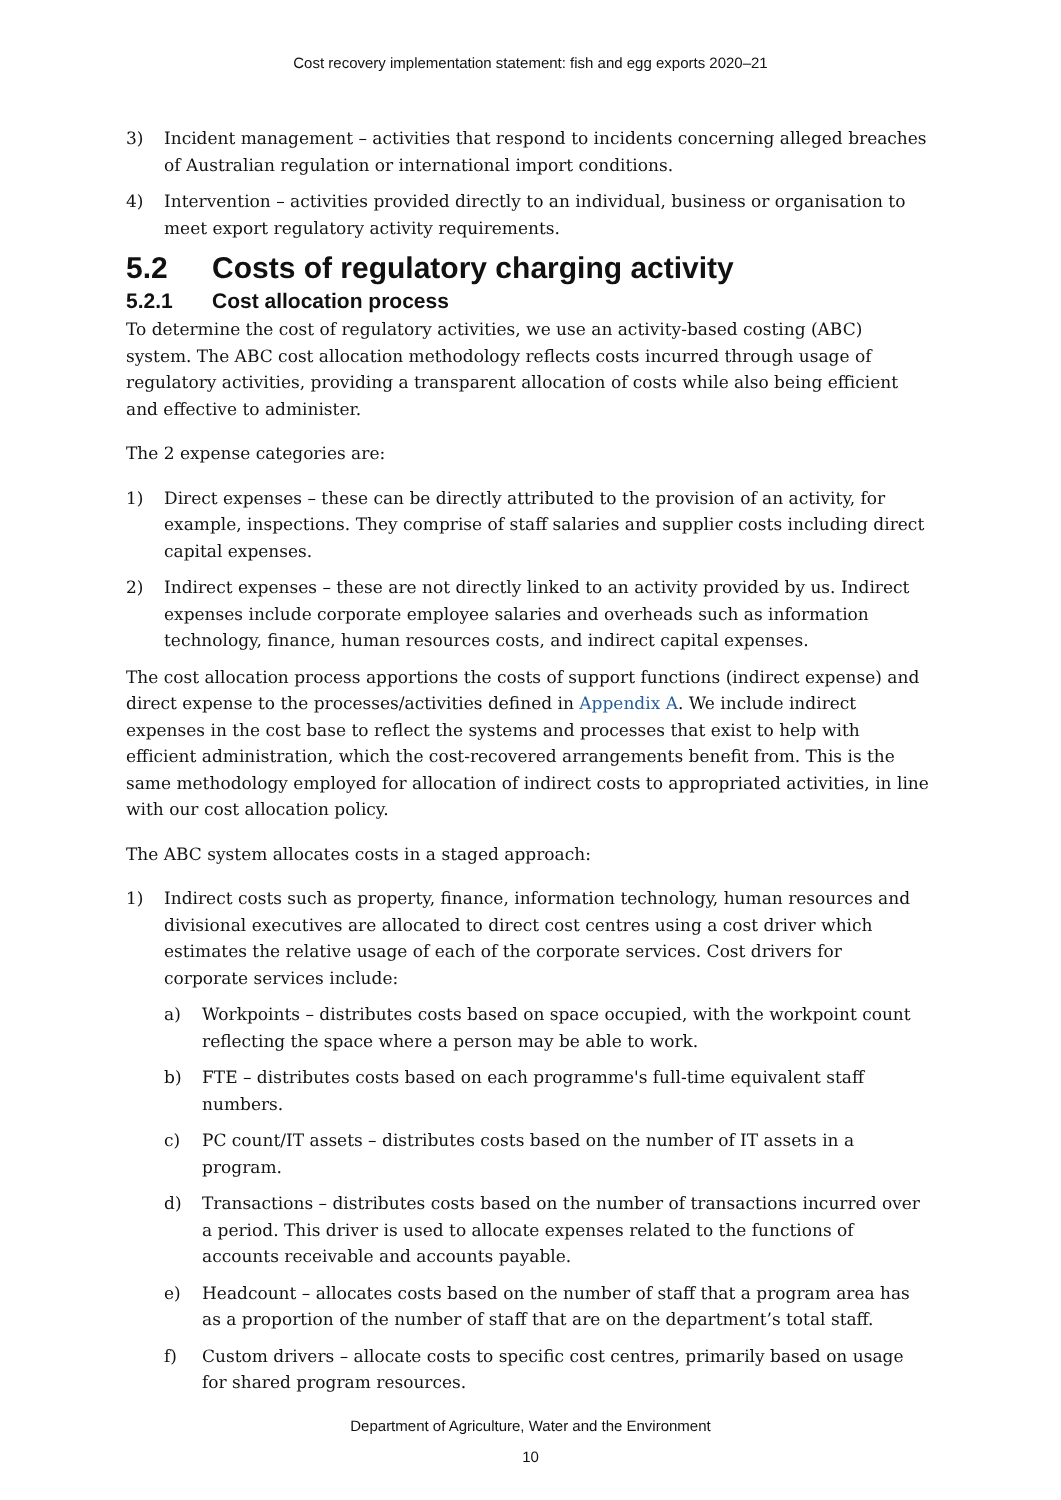Cost recovery implementation statement: fish and egg exports 2020–21
3) Incident management – activities that respond to incidents concerning alleged breaches of Australian regulation or international import conditions.
4) Intervention – activities provided directly to an individual, business or organisation to meet export regulatory activity requirements.
5.2 Costs of regulatory charging activity
5.2.1 Cost allocation process
To determine the cost of regulatory activities, we use an activity-based costing (ABC) system. The ABC cost allocation methodology reflects costs incurred through usage of regulatory activities, providing a transparent allocation of costs while also being efficient and effective to administer.
The 2 expense categories are:
1) Direct expenses – these can be directly attributed to the provision of an activity, for example, inspections. They comprise of staff salaries and supplier costs including direct capital expenses.
2) Indirect expenses – these are not directly linked to an activity provided by us. Indirect expenses include corporate employee salaries and overheads such as information technology, finance, human resources costs, and indirect capital expenses.
The cost allocation process apportions the costs of support functions (indirect expense) and direct expense to the processes/activities defined in Appendix A. We include indirect expenses in the cost base to reflect the systems and processes that exist to help with efficient administration, which the cost-recovered arrangements benefit from. This is the same methodology employed for allocation of indirect costs to appropriated activities, in line with our cost allocation policy.
The ABC system allocates costs in a staged approach:
1) Indirect costs such as property, finance, information technology, human resources and divisional executives are allocated to direct cost centres using a cost driver which estimates the relative usage of each of the corporate services. Cost drivers for corporate services include:
a) Workpoints – distributes costs based on space occupied, with the workpoint count reflecting the space where a person may be able to work.
b) FTE – distributes costs based on each programme's full-time equivalent staff numbers.
c) PC count/IT assets – distributes costs based on the number of IT assets in a program.
d) Transactions – distributes costs based on the number of transactions incurred over a period. This driver is used to allocate expenses related to the functions of accounts receivable and accounts payable.
e) Headcount – allocates costs based on the number of staff that a program area has as a proportion of the number of staff that are on the department’s total staff.
f) Custom drivers – allocate costs to specific cost centres, primarily based on usage for shared program resources.
Department of Agriculture, Water and the Environment
10